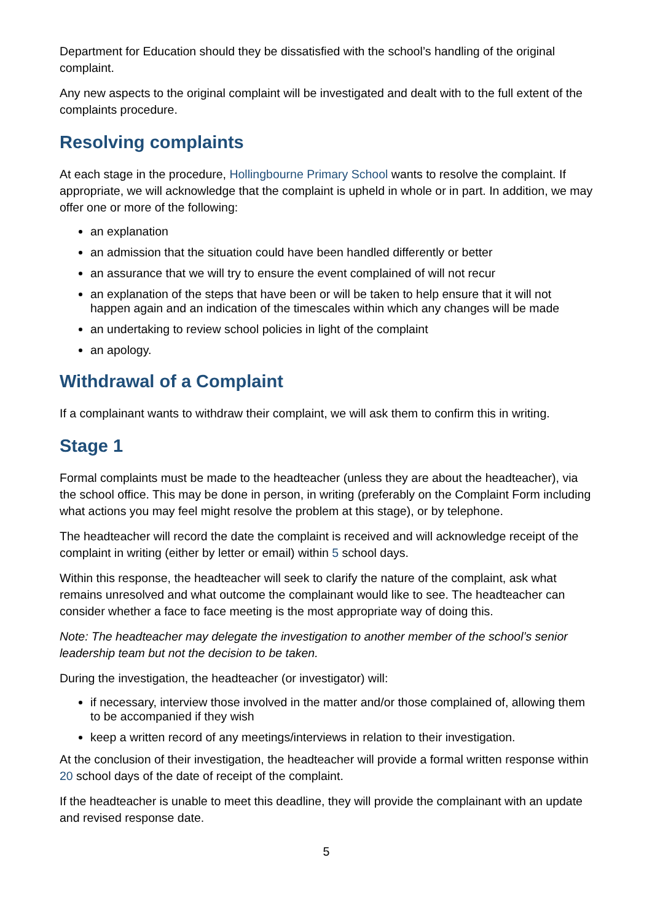Department for Education should they be dissatisfied with the school’s handling of the original complaint.
Any new aspects to the original complaint will be investigated and dealt with to the full extent of the complaints procedure.
Resolving complaints
At each stage in the procedure, Hollingbourne Primary School wants to resolve the complaint. If appropriate, we will acknowledge that the complaint is upheld in whole or in part. In addition, we may offer one or more of the following:
an explanation
an admission that the situation could have been handled differently or better
an assurance that we will try to ensure the event complained of will not recur
an explanation of the steps that have been or will be taken to help ensure that it will not happen again and an indication of the timescales within which any changes will be made
an undertaking to review school policies in light of the complaint
an apology.
Withdrawal of a Complaint
If a complainant wants to withdraw their complaint, we will ask them to confirm this in writing.
Stage 1
Formal complaints must be made to the headteacher (unless they are about the headteacher), via the school office. This may be done in person, in writing (preferably on the Complaint Form including what actions you may feel might resolve the problem at this stage), or by telephone.
The headteacher will record the date the complaint is received and will acknowledge receipt of the complaint in writing (either by letter or email) within 5 school days.
Within this response, the headteacher will seek to clarify the nature of the complaint, ask what remains unresolved and what outcome the complainant would like to see. The headteacher can consider whether a face to face meeting is the most appropriate way of doing this.
Note: The headteacher may delegate the investigation to another member of the school’s senior leadership team but not the decision to be taken.
During the investigation, the headteacher (or investigator) will:
if necessary, interview those involved in the matter and/or those complained of, allowing them to be accompanied if they wish
keep a written record of any meetings/interviews in relation to their investigation.
At the conclusion of their investigation, the headteacher will provide a formal written response within 20 school days of the date of receipt of the complaint.
If the headteacher is unable to meet this deadline, they will provide the complainant with an update and revised response date.
5